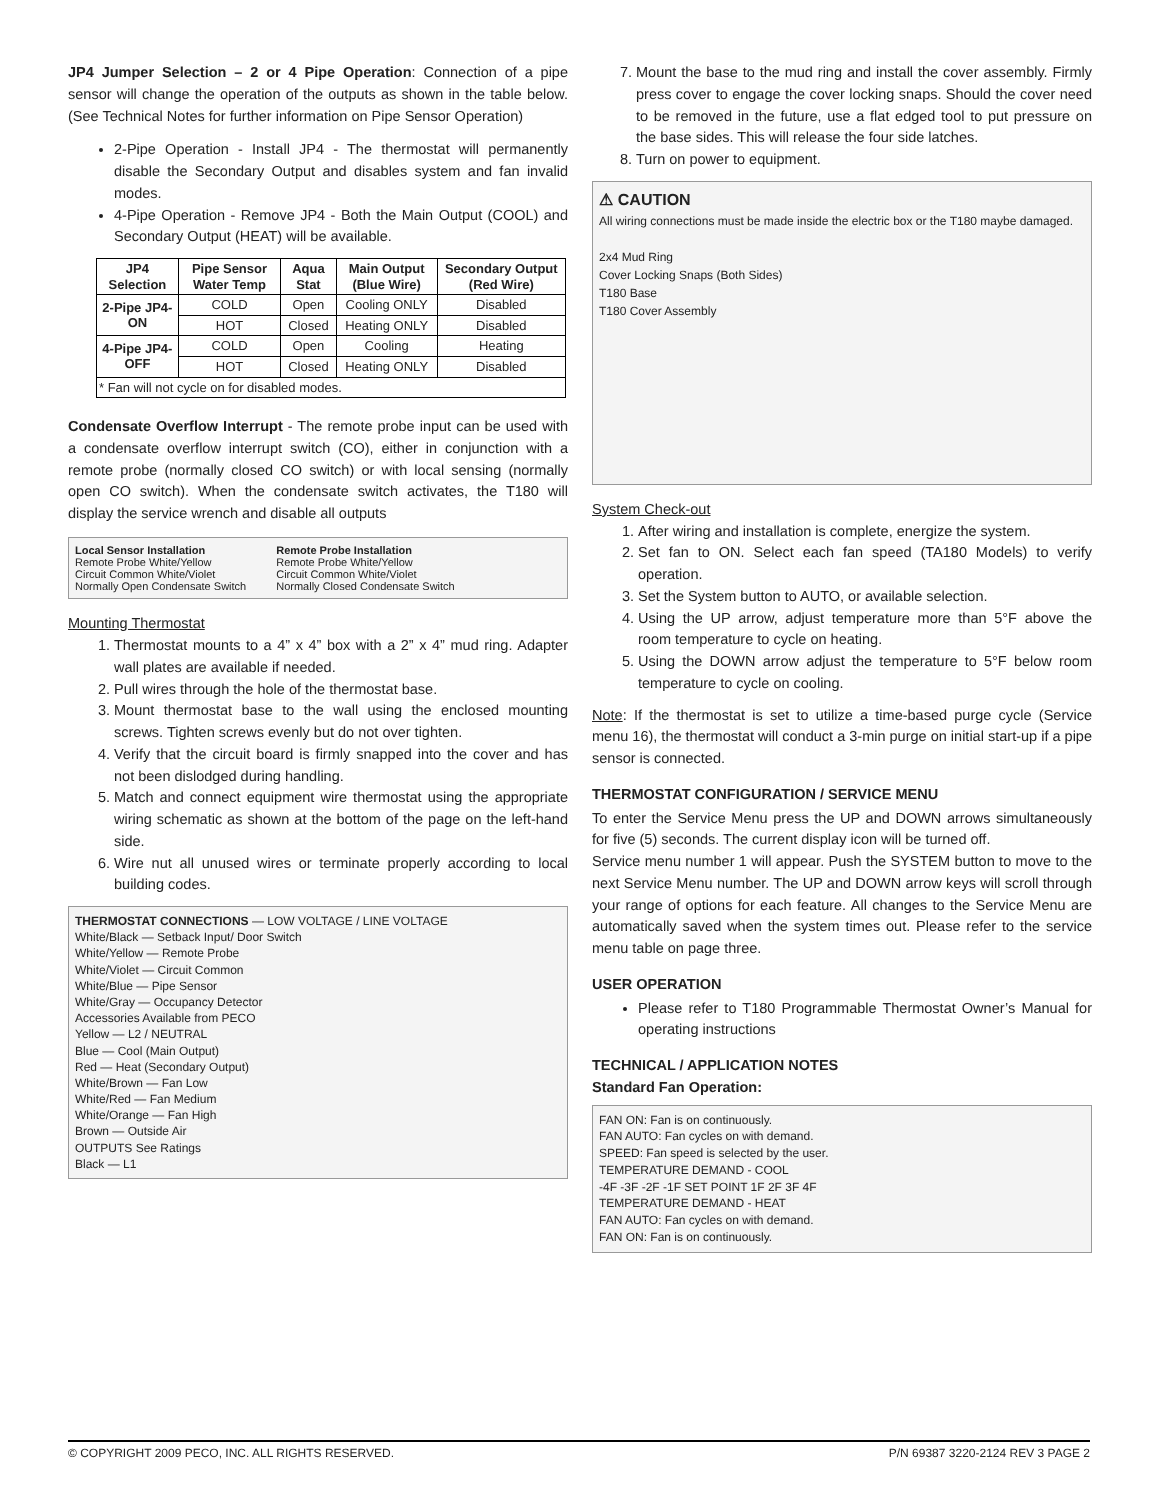JP4 Jumper Selection – 2 or 4 Pipe Operation: Connection of a pipe sensor will change the operation of the outputs as shown in the table below. (See Technical Notes for further information on Pipe Sensor Operation)
2-Pipe Operation - Install JP4 - The thermostat will permanently disable the Secondary Output and disables system and fan invalid modes.
4-Pipe Operation - Remove JP4 - Both the Main Output (COOL) and Secondary Output (HEAT) will be available.
| JP4 Selection | Pipe Sensor Water Temp | Aqua Stat | Main Output (Blue Wire) | Secondary Output (Red Wire) |
| --- | --- | --- | --- | --- |
| 2-Pipe JP4-ON | COLD | Open | Cooling ONLY | Disabled |
| | HOT | Closed | Heating ONLY | Disabled |
| 4-Pipe JP4-OFF | COLD | Open | Cooling | Heating |
| | HOT | Closed | Heating ONLY | Disabled |
| * Fan will not cycle on for disabled modes. | | | | |
Condensate Overflow Interrupt - The remote probe input can be used with a condensate overflow interrupt switch (CO), either in conjunction with a remote probe (normally closed CO switch) or with local sensing (normally open CO switch). When the condensate switch activates, the T180 will display the service wrench and disable all outputs
Local Sensor Installation
Remote Probe White/Yellow
Circuit Common White/Violet
Normally Open Condensate Switch
Remote Probe Installation
Remote Probe White/Yellow
Circuit Common White/Violet
Normally Closed Condensate Switch
Mounting Thermostat
1. Thermostat mounts to a 4” x 4” box with a 2” x 4” mud ring. Adapter wall plates are available if needed.
2. Pull wires through the hole of the thermostat base.
3. Mount thermostat base to the wall using the enclosed mounting screws. Tighten screws evenly but do not over tighten.
4. Verify that the circuit board is firmly snapped into the cover and has not been dislodged during handling.
5. Match and connect equipment wire thermostat using the appropriate wiring schematic as shown at the bottom of the page on the left-hand side.
6. Wire nut all unused wires or terminate properly according to local building codes.
THERMOSTAT CONNECTIONS — LOW VOLTAGE / LINE VOLTAGE
White/Black — Setback Input/ Door Switch
White/Yellow — Remote Probe
White/Violet — Circuit Common
White/Blue — Pipe Sensor
White/Gray — Occupancy Detector
Accessories Available from PECO
Yellow — L2 / NEUTRAL
Blue — Cool (Main Output)
Red — Heat (Secondary Output)
White/Brown — Fan Low
White/Red — Fan Medium
White/Orange — Fan High
Brown — Outside Air
OUTPUTS See Ratings
Black — L1
7. Mount the base to the mud ring and install the cover assembly. Firmly press cover to engage the cover locking snaps. Should the cover need to be removed in the future, use a flat edged tool to put pressure on the base sides. This will release the four side latches.
8. Turn on power to equipment.
⚠ CAUTION
All wiring connections must be made inside the electric box or the T180 maybe damaged.
2x4 Mud Ring
Cover Locking Snaps (Both Sides)
T180 Base
T180 Cover Assembly
System Check-out
1. After wiring and installation is complete, energize the system.
2. Set fan to ON. Select each fan speed (TA180 Models) to verify operation.
3. Set the System button to AUTO, or available selection.
4. Using the UP arrow, adjust temperature more than 5°F above the room temperature to cycle on heating.
5. Using the DOWN arrow adjust the temperature to 5°F below room temperature to cycle on cooling.
Note: If the thermostat is set to utilize a time-based purge cycle (Service menu 16), the thermostat will conduct a 3-min purge on initial start-up if a pipe sensor is connected.
THERMOSTAT CONFIGURATION / SERVICE MENU
To enter the Service Menu press the UP and DOWN arrows simultaneously for five (5) seconds. The current display icon will be turned off.
Service menu number 1 will appear. Push the SYSTEM button to move to the next Service Menu number. The UP and DOWN arrow keys will scroll through your range of options for each feature. All changes to the Service Menu are automatically saved when the system times out. Please refer to the service menu table on page three.
USER OPERATION
Please refer to T180 Programmable Thermostat Owner’s Manual for operating instructions
TECHNICAL / APPLICATION NOTES
Standard Fan Operation:
FAN ON: Fan is on continuously.
FAN AUTO: Fan cycles on with demand.
SPEED: Fan speed is selected by the user.
TEMPERATURE DEMAND - COOL
-4F -3F -2F -1F SET POINT 1F 2F 3F 4F
TEMPERATURE DEMAND - HEAT
FAN AUTO: Fan cycles on with demand.
FAN ON: Fan is on continuously.
© COPYRIGHT 2009 PECO, INC. ALL RIGHTS RESERVED. P/N 69387 3220-2124 REV 3 PAGE 2